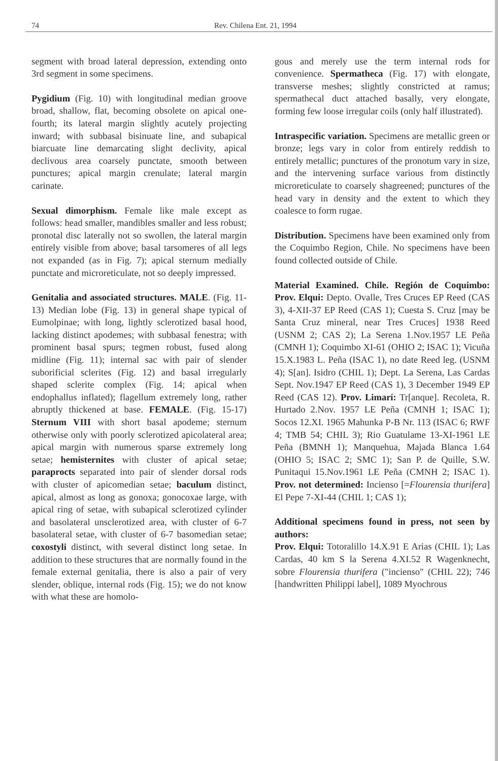74 Rev. Chilena Ent. 21, 1994
segment with broad lateral depression, extending onto 3rd segment in some specimens.
Pygidium (Fig. 10) with longitudinal median groove broad, shallow, flat, becoming obsolete on apical one-fourth; its lateral margin slightly acutely projecting inward; with subbasal bisinuate line, and subapical biarcuate line demarcating slight declivity, apical declivous area coarsely punctate, smooth between punctures; apical margin crenulate; lateral margin carinate.
Sexual dimorphism. Female like male except as follows: head smaller, mandibles smaller and less robust; pronotal disc laterally not so swollen, the lateral margin entirely visible from above; basal tarsomeres of all legs not expanded (as in Fig. 7); apical sternum medially punctate and microreticulate, not so deeply impressed.
Genitalia and associated structures. MALE. (Fig. 11-13) Median lobe (Fig. 13) in general shape typical of Eumolpinae; with long, lightly sclerotized basal hood, lacking distinct apodemes; with subbasal fenestra; with prominent basal spurs; tegmen robust, fused along midline (Fig. 11); internal sac with pair of slender suborificial sclerites (Fig. 12) and basal irregularly shaped sclerite complex (Fig. 14; apical when endophallus inflated); flagellum extremely long, rather abruptly thickened at base. FEMALE. (Fig. 15-17) Sternum VIII with short basal apodeme; sternum otherwise only with poorly sclerotized apicolateral area; apical margin with numerous sparse extremely long setae; hemisternites with cluster of apical setae; paraprocts separated into pair of slender dorsal rods with cluster of apicomedian setae; baculum distinct, apical, almost as long as gonoxa; gonocoxae large, with apical ring of setae, with subapical sclerotized cylinder and basolateral unsclerotized area, with cluster of 6-7 basolateral setae, with cluster of 6-7 basomedian setae; coxostyli distinct, with several distinct long setae. In addition to these structures that are normally found in the female external genitalia, there is also a pair of very slender, oblique, internal rods (Fig. 15); we do not know with what these are homolo-
gous and merely use the term internal rods for convenience. Spermatheca (Fig. 17) with elongate, transverse meshes; slightly constricted at ramus; spermathecal duct attached basally, very elongate, forming few loose irregular coils (only half illustrated).
Intraspecific variation. Specimens are metallic green or bronze; legs vary in color from entirely reddish to entirely metallic; punctures of the pronotum vary in size, and the intervening surface various from distinctly microreticulate to coarsely shagreened; punctures of the head vary in density and the extent to which they coalesce to form rugae.
Distribution. Specimens have been examined only from the Coquimbo Region, Chile. No specimens have been found collected outside of Chile.
Material Examined. Chile. Región de Coquimbo: Prov. Elqui: Depto. Ovalle, Tres Cruces EP Reed (CAS 3), 4-XII-37 EP Reed (CAS 1); Cuesta S. Cruz [may be Santa Cruz mineral, near Tres Cruces] 1938 Reed (USNM 2; CAS 2); La Serena 1.Nov.1957 LE Peña (CMNH 1); Coquimbo XI-61 (OHIO 2; ISAC 1); Vicuña 15.X.1983 L. Peña (ISAC 1), no date Reed leg. (USNM 4); S[an]. Isidro (CHIL 1); Dept. La Serena, Las Cardas Sept. Nov.1947 EP Reed (CAS 1), 3 December 1949 EP Reed (CAS 12). Prov. Limarí: Tr[anque]. Recoleta, R. Hurtado 2.Nov. 1957 LE Peña (CMNH 1; ISAC 1); Socos 12.XI. 1965 Mahunka P-B Nr. 113 (ISAC 6; RWF 4; TMB 54; CHIL 3); Rio Guatulame 13-XI-1961 LE Peña (BMNH 1); Manquehua, Majada Blanca 1.64 (OHIO 5; ISAC 2; SMC 1); San P. de Quille, S.W. Punitaqui 15.Nov.1961 LE Peña (CMNH 2; ISAC 1). Prov. not determined: Incienso [=Flourensia thurifera] El Pepe 7-XI-44 (CHIL 1; CAS 1);
Additional specimens found in press, not seen by authors:
Prov. Elqui: Totoralillo 14.X.91 E Arias (CHIL 1); Las Cardas, 40 km S la Serena 4.XI.52 R Wagenknecht, sobre Flourensia thurifera ("incienso" (CHIL 22); 746 [handwritten Philippi label], 1089 Myochrous